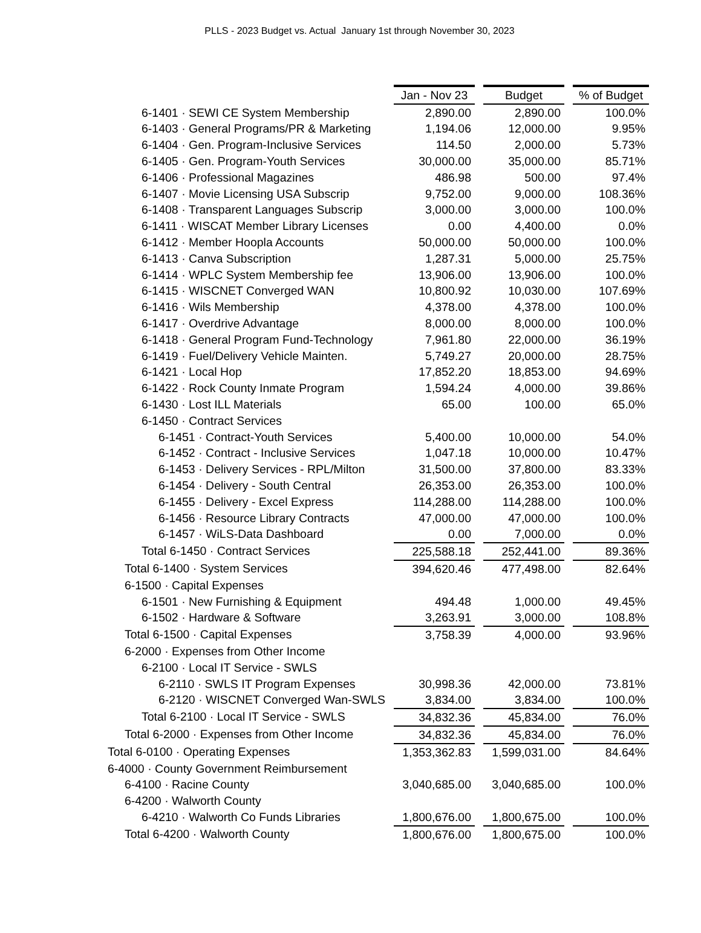PLLS - 2023 Budget vs. Actual January 1st through November 30, 2023
| | Jan - Nov 23 | | Budget | | % of Budget |
| 6-1401 · SEWI CE System Membership | 2,890.00 | | 2,890.00 | | 100.0% |
| 6-1403 · General Programs/PR & Marketing | 1,194.06 | | 12,000.00 | | 9.95% |
| 6-1404 · Gen. Program-Inclusive Services | 114.50 | | 2,000.00 | | 5.73% |
| 6-1405 · Gen. Program-Youth Services | 30,000.00 | | 35,000.00 | | 85.71% |
| 6-1406 · Professional Magazines | 486.98 | | 500.00 | | 97.4% |
| 6-1407 · Movie Licensing USA Subscrip | 9,752.00 | | 9,000.00 | | 108.36% |
| 6-1408 · Transparent Languages Subscrip | 3,000.00 | | 3,000.00 | | 100.0% |
| 6-1411 · WISCAT Member Library Licenses | 0.00 | | 4,400.00 | | 0.0% |
| 6-1412 · Member Hoopla Accounts | 50,000.00 | | 50,000.00 | | 100.0% |
| 6-1413 · Canva Subscription | 1,287.31 | | 5,000.00 | | 25.75% |
| 6-1414 · WPLC System Membership fee | 13,906.00 | | 13,906.00 | | 100.0% |
| 6-1415 · WISCNET Converged WAN | 10,800.92 | | 10,030.00 | | 107.69% |
| 6-1416 · Wils Membership | 4,378.00 | | 4,378.00 | | 100.0% |
| 6-1417 · Overdrive Advantage | 8,000.00 | | 8,000.00 | | 100.0% |
| 6-1418 · General Program Fund-Technology | 7,961.80 | | 22,000.00 | | 36.19% |
| 6-1419 · Fuel/Delivery Vehicle Mainten. | 5,749.27 | | 20,000.00 | | 28.75% |
| 6-1421 · Local Hop | 17,852.20 | | 18,853.00 | | 94.69% |
| 6-1422 · Rock County Inmate Program | 1,594.24 | | 4,000.00 | | 39.86% |
| 6-1430 · Lost ILL Materials | 65.00 | | 100.00 | | 65.0% |
| 6-1450 · Contract Services | | | | | |
| 6-1451 · Contract-Youth Services | 5,400.00 | | 10,000.00 | | 54.0% |
| 6-1452 · Contract - Inclusive Services | 1,047.18 | | 10,000.00 | | 10.47% |
| 6-1453 · Delivery Services - RPL/Milton | 31,500.00 | | 37,800.00 | | 83.33% |
| 6-1454 · Delivery - South Central | 26,353.00 | | 26,353.00 | | 100.0% |
| 6-1455 · Delivery - Excel Express | 114,288.00 | | 114,288.00 | | 100.0% |
| 6-1456 · Resource Library Contracts | 47,000.00 | | 47,000.00 | | 100.0% |
| 6-1457 · WiLS-Data Dashboard | 0.00 | | 7,000.00 | | 0.0% |
| Total 6-1450 · Contract Services | 225,588.18 | | 252,441.00 | | 89.36% |
| Total 6-1400 · System Services | 394,620.46 | | 477,498.00 | | 82.64% |
| 6-1500 · Capital Expenses | | | | | |
| 6-1501 · New Furnishing & Equipment | 494.48 | | 1,000.00 | | 49.45% |
| 6-1502 · Hardware & Software | 3,263.91 | | 3,000.00 | | 108.8% |
| Total 6-1500 · Capital Expenses | 3,758.39 | | 4,000.00 | | 93.96% |
| 6-2000 · Expenses from Other Income | | | | | |
| 6-2100 · Local IT Service - SWLS | | | | | |
| 6-2110 · SWLS IT Program Expenses | 30,998.36 | | 42,000.00 | | 73.81% |
| 6-2120 · WISCNET Converged Wan-SWLS | 3,834.00 | | 3,834.00 | | 100.0% |
| Total 6-2100 · Local IT Service - SWLS | 34,832.36 | | 45,834.00 | | 76.0% |
| Total 6-2000 · Expenses from Other Income | 34,832.36 | | 45,834.00 | | 76.0% |
| Total 6-0100 · Operating Expenses | 1,353,362.83 | | 1,599,031.00 | | 84.64% |
| 6-4000 · County Government Reimbursement | | | | | |
| 6-4100 · Racine County | 3,040,685.00 | | 3,040,685.00 | | 100.0% |
| 6-4200 · Walworth County | | | | | |
| 6-4210 · Walworth Co Funds Libraries | 1,800,676.00 | | 1,800,675.00 | | 100.0% |
| Total 6-4200 · Walworth County | 1,800,676.00 | | 1,800,675.00 | | 100.0% |